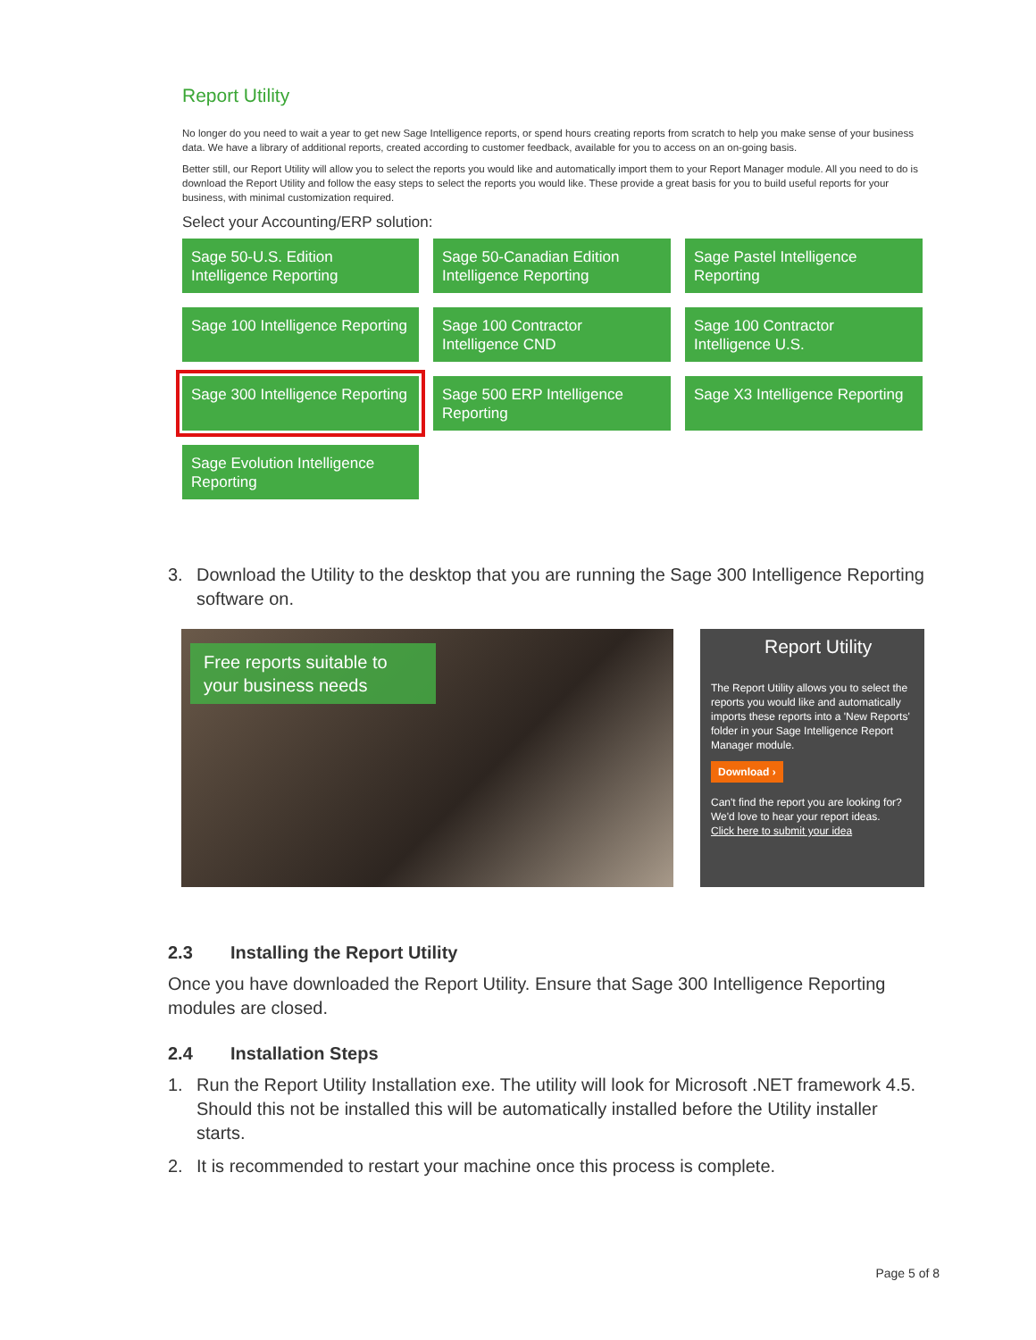Report Utility
No longer do you need to wait a year to get new Sage Intelligence reports, or spend hours creating reports from scratch to help you make sense of your business data. We have a library of additional reports, created according to customer feedback, available for you to access on an on-going basis.
Better still, our Report Utility will allow you to select the reports you would like and automatically import them to your Report Manager module. All you need to do is download the Report Utility and follow the easy steps to select the reports you would like. These provide a great basis for you to build useful reports for your business, with minimal customization required.
Select your Accounting/ERP solution:
Sage 50-U.S. Edition Intelligence Reporting
Sage 50-Canadian Edition Intelligence Reporting
Sage Pastel Intelligence Reporting
Sage 100 Intelligence Reporting
Sage 100 Contractor Intelligence CND
Sage 100 Contractor Intelligence U.S.
Sage 300 Intelligence Reporting
Sage 500 ERP Intelligence Reporting
Sage X3 Intelligence Reporting
Sage Evolution Intelligence Reporting
3. Download the Utility to the desktop that you are running the Sage 300 Intelligence Reporting software on.
Free reports suitable to your business needs
Report Utility
The Report Utility allows you to select the reports you would like and automatically imports these reports into a 'New Reports' folder in your Sage Intelligence Report Manager module.
Download ›
Can't find the report you are looking for? We'd love to hear your report ideas.
Click here to submit your idea
2.3 Installing the Report Utility
Once you have downloaded the Report Utility. Ensure that Sage 300 Intelligence Reporting modules are closed.
2.4 Installation Steps
1. Run the Report Utility Installation exe. The utility will look for Microsoft .NET framework 4.5. Should this not be installed this will be automatically installed before the Utility installer starts.
2. It is recommended to restart your machine once this process is complete.
Page 5 of 8